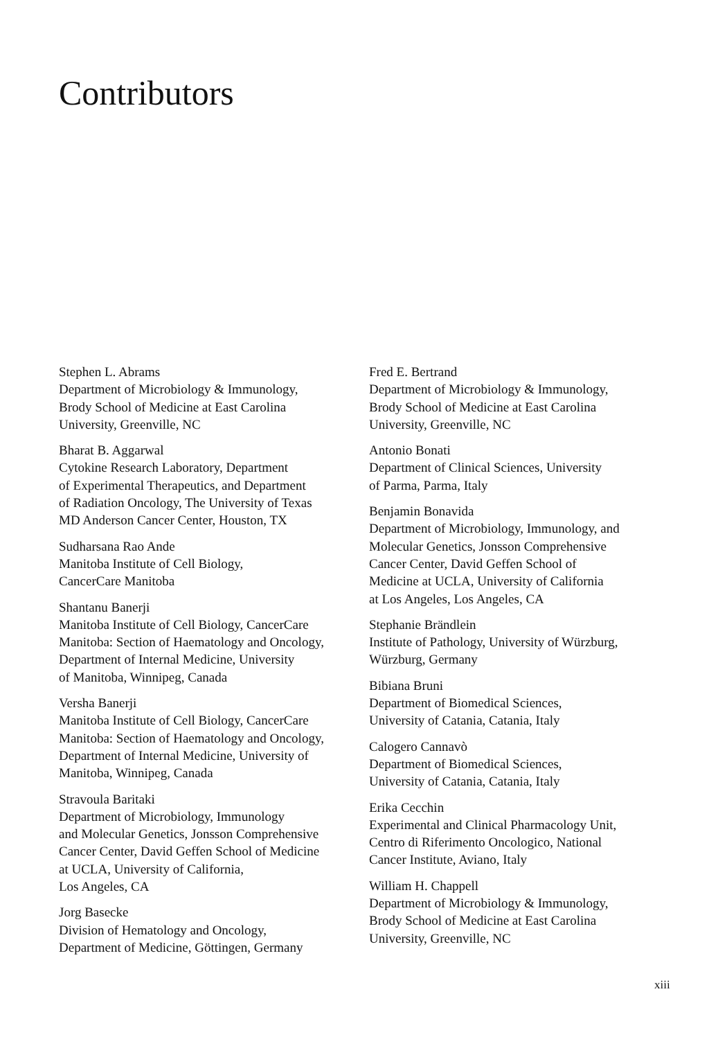Contributors
Stephen L. Abrams
Department of Microbiology & Immunology,
Brody School of Medicine at East Carolina
University, Greenville, NC
Bharat B. Aggarwal
Cytokine Research Laboratory, Department
of Experimental Therapeutics, and Department
of Radiation Oncology, The University of Texas
MD Anderson Cancer Center, Houston, TX
Sudharsana Rao Ande
Manitoba Institute of Cell Biology,
CancerCare Manitoba
Shantanu Banerji
Manitoba Institute of Cell Biology, CancerCare
Manitoba: Section of Haematology and Oncology,
Department of Internal Medicine, University
of Manitoba, Winnipeg, Canada
Versha Banerji
Manitoba Institute of Cell Biology, CancerCare
Manitoba: Section of Haematology and Oncology,
Department of Internal Medicine, University of
Manitoba, Winnipeg, Canada
Stravoula Baritaki
Department of Microbiology, Immunology
and Molecular Genetics, Jonsson Comprehensive
Cancer Center, David Geffen School of Medicine
at UCLA, University of California,
Los Angeles, CA
Jorg Basecke
Division of Hematology and Oncology,
Department of Medicine, Göttingen, Germany
Fred E. Bertrand
Department of Microbiology & Immunology,
Brody School of Medicine at East Carolina
University, Greenville, NC
Antonio Bonati
Department of Clinical Sciences, University
of Parma, Parma, Italy
Benjamin Bonavida
Department of Microbiology, Immunology, and
Molecular Genetics, Jonsson Comprehensive
Cancer Center, David Geffen School of
Medicine at UCLA, University of California
at Los Angeles, Los Angeles, CA
Stephanie Brändlein
Institute of Pathology, University of Würzburg,
Würzburg, Germany
Bibiana Bruni
Department of Biomedical Sciences,
University of Catania, Catania, Italy
Calogero Cannavò
Department of Biomedical Sciences,
University of Catania, Catania, Italy
Erika Cecchin
Experimental and Clinical Pharmacology Unit,
Centro di Riferimento Oncologico, National
Cancer Institute, Aviano, Italy
William H. Chappell
Department of Microbiology & Immunology,
Brody School of Medicine at East Carolina
University, Greenville, NC
xiii